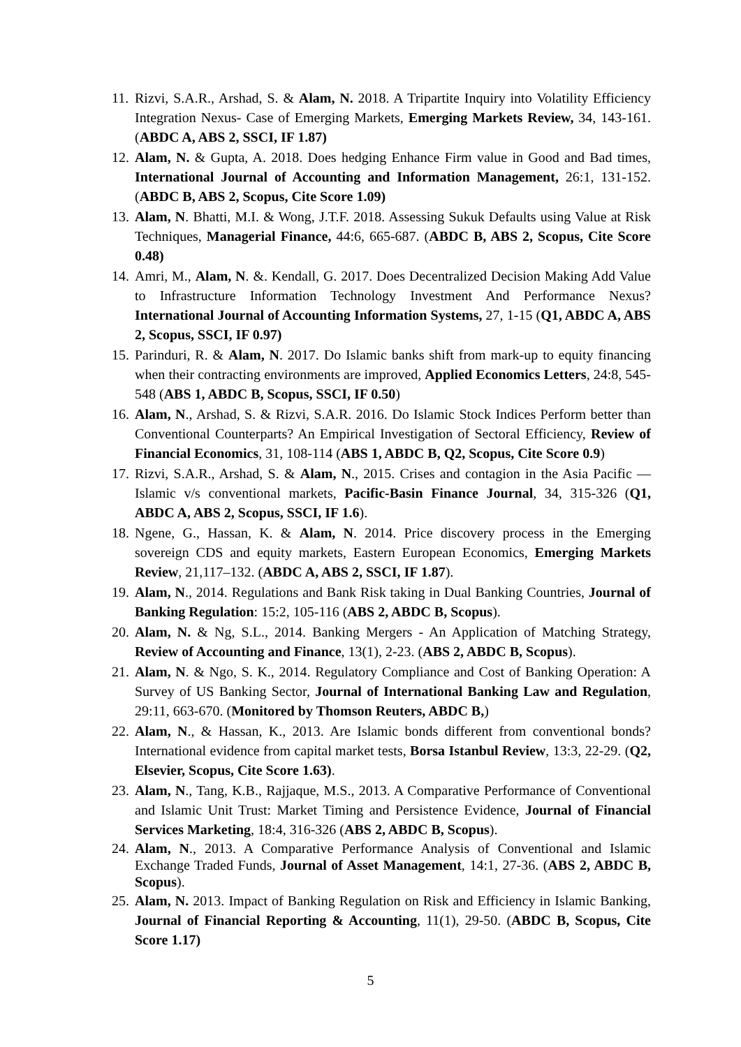11. Rizvi, S.A.R., Arshad, S. & Alam, N. 2018. A Tripartite Inquiry into Volatility Efficiency Integration Nexus- Case of Emerging Markets, Emerging Markets Review, 34, 143-161. (ABDC A, ABS 2, SSCI, IF 1.87)
12. Alam, N. & Gupta, A. 2018. Does hedging Enhance Firm value in Good and Bad times, International Journal of Accounting and Information Management, 26:1, 131-152. (ABDC B, ABS 2, Scopus, Cite Score 1.09)
13. Alam, N. Bhatti, M.I. & Wong, J.T.F. 2018. Assessing Sukuk Defaults using Value at Risk Techniques, Managerial Finance, 44:6, 665-687. (ABDC B, ABS 2, Scopus, Cite Score 0.48)
14. Amri, M., Alam, N. &. Kendall, G. 2017. Does Decentralized Decision Making Add Value to Infrastructure Information Technology Investment And Performance Nexus? International Journal of Accounting Information Systems, 27, 1-15 (Q1, ABDC A, ABS 2, Scopus, SSCI, IF 0.97)
15. Parinduri, R. & Alam, N. 2017. Do Islamic banks shift from mark-up to equity financing when their contracting environments are improved, Applied Economics Letters, 24:8, 545-548 (ABS 1, ABDC B, Scopus, SSCI, IF 0.50)
16. Alam, N., Arshad, S. & Rizvi, S.A.R. 2016. Do Islamic Stock Indices Perform better than Conventional Counterparts? An Empirical Investigation of Sectoral Efficiency, Review of Financial Economics, 31, 108-114 (ABS 1, ABDC B, Q2, Scopus, Cite Score 0.9)
17. Rizvi, S.A.R., Arshad, S. & Alam, N., 2015. Crises and contagion in the Asia Pacific — Islamic v/s conventional markets, Pacific-Basin Finance Journal, 34, 315-326 (Q1, ABDC A, ABS 2, Scopus, SSCI, IF 1.6).
18. Ngene, G., Hassan, K. & Alam, N. 2014. Price discovery process in the Emerging sovereign CDS and equity markets, Eastern European Economics, Emerging Markets Review, 21,117–132. (ABDC A, ABS 2, SSCI, IF 1.87).
19. Alam, N., 2014. Regulations and Bank Risk taking in Dual Banking Countries, Journal of Banking Regulation: 15:2, 105-116 (ABS 2, ABDC B, Scopus).
20. Alam, N. & Ng, S.L., 2014. Banking Mergers - An Application of Matching Strategy, Review of Accounting and Finance, 13(1), 2-23. (ABS 2, ABDC B, Scopus).
21. Alam, N. & Ngo, S. K., 2014. Regulatory Compliance and Cost of Banking Operation: A Survey of US Banking Sector, Journal of International Banking Law and Regulation, 29:11, 663-670. (Monitored by Thomson Reuters, ABDC B,)
22. Alam, N., & Hassan, K., 2013. Are Islamic bonds different from conventional bonds? International evidence from capital market tests, Borsa Istanbul Review, 13:3, 22-29. (Q2, Elsevier, Scopus, Cite Score 1.63).
23. Alam, N., Tang, K.B., Rajjaque, M.S., 2013. A Comparative Performance of Conventional and Islamic Unit Trust: Market Timing and Persistence Evidence, Journal of Financial Services Marketing, 18:4, 316-326 (ABS 2, ABDC B, Scopus).
24. Alam, N., 2013. A Comparative Performance Analysis of Conventional and Islamic Exchange Traded Funds, Journal of Asset Management, 14:1, 27-36. (ABS 2, ABDC B, Scopus).
25. Alam, N. 2013. Impact of Banking Regulation on Risk and Efficiency in Islamic Banking, Journal of Financial Reporting & Accounting, 11(1), 29-50. (ABDC B, Scopus, Cite Score 1.17)
5